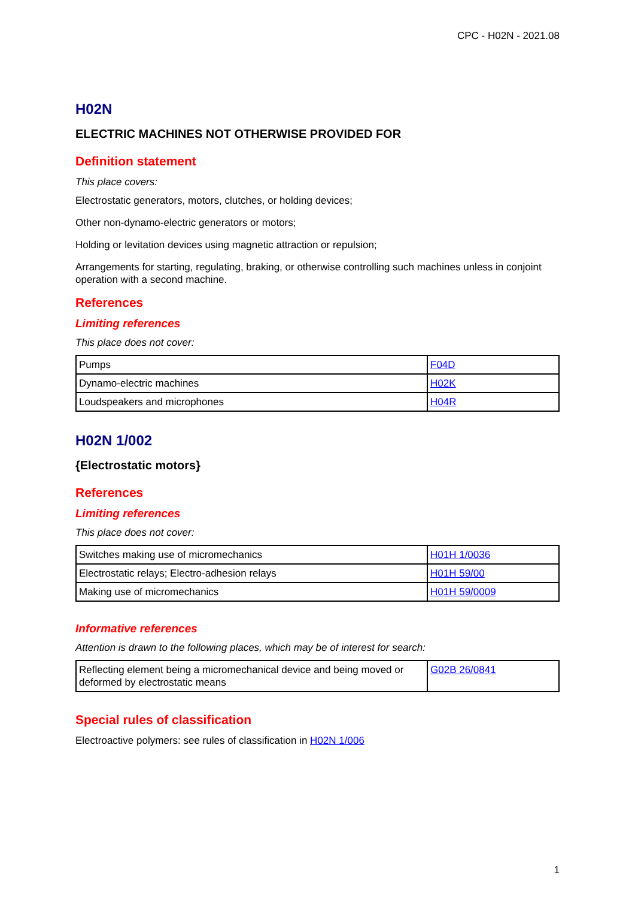CPC - H02N - 2021.08
H02N
ELECTRIC MACHINES NOT OTHERWISE PROVIDED FOR
Definition statement
This place covers:
Electrostatic generators, motors, clutches, or holding devices;
Other non-dynamo-electric generators or motors;
Holding or levitation devices using magnetic attraction or repulsion;
Arrangements for starting, regulating, braking, or otherwise controlling such machines unless in conjoint operation with a second machine.
References
Limiting references
This place does not cover:
| Pumps | F04D |
| Dynamo-electric machines | H02K |
| Loudspeakers and microphones | H04R |
H02N 1/002
{Electrostatic motors}
References
Limiting references
This place does not cover:
| Switches making use of micromechanics | H01H 1/0036 |
| Electrostatic relays; Electro-adhesion relays | H01H 59/00 |
| Making use of micromechanics | H01H 59/0009 |
Informative references
Attention is drawn to the following places, which may be of interest for search:
| Reflecting element being a micromechanical device and being moved or deformed by electrostatic means | G02B 26/0841 |
Special rules of classification
Electroactive polymers: see rules of classification in H02N 1/006
1